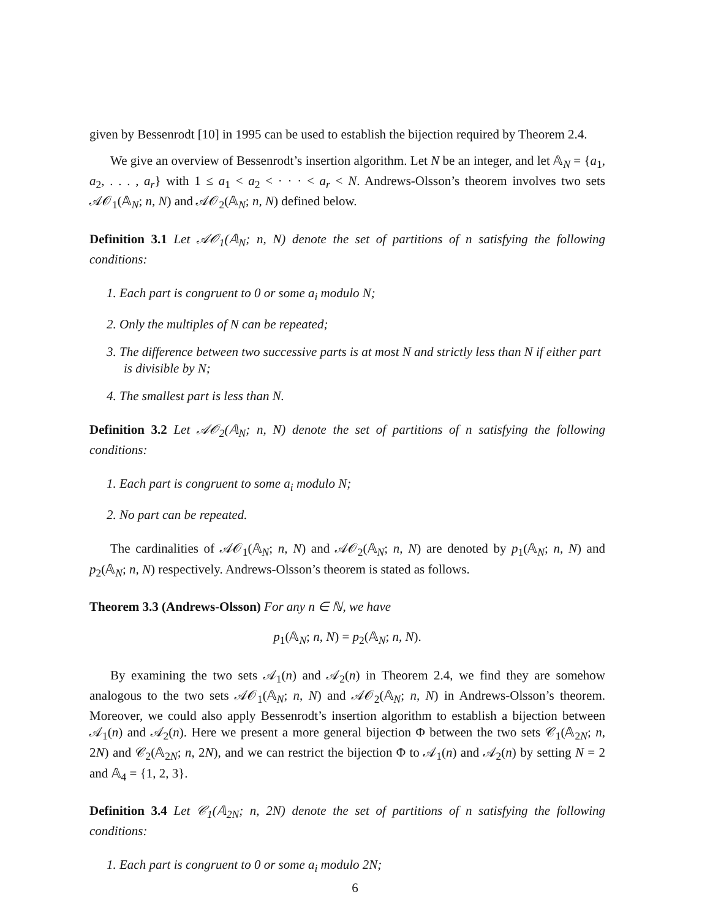given by Bessenrodt [10] in 1995 can be used to establish the bijection required by Theorem 2.4.
We give an overview of Bessenrodt’s insertion algorithm. Let N be an integer, and let 𝔸<sub>N</sub> = {a<sub>1</sub>, a<sub>2</sub>, . . . , a<sub>r</sub>} with 1 ≤ a<sub>1</sub> < a<sub>2</sub> < · · · < a<sub>r</sub> < N. Andrews-Olsson’s theorem involves two sets 𝒜𝒪<sub>1</sub>(𝔸<sub>N</sub>; n, N) and 𝒜𝒪<sub>2</sub>(𝔸<sub>N</sub>; n, N) defined below.
Definition 3.1 Let 𝒜𝒪<sub>1</sub>(𝔸<sub>N</sub>; n, N) denote the set of partitions of n satisfying the following conditions:
1. Each part is congruent to 0 or some a<sub>i</sub> modulo N;
2. Only the multiples of N can be repeated;
3. The difference between two successive parts is at most N and strictly less than N if either part is divisible by N;
4. The smallest part is less than N.
Definition 3.2 Let 𝒜𝒪<sub>2</sub>(𝔸<sub>N</sub>; n, N) denote the set of partitions of n satisfying the following conditions:
1. Each part is congruent to some a<sub>i</sub> modulo N;
2. No part can be repeated.
The cardinalities of 𝒜𝒪<sub>1</sub>(𝔸<sub>N</sub>; n, N) and 𝒜𝒪<sub>2</sub>(𝔸<sub>N</sub>; n, N) are denoted by p<sub>1</sub>(𝔸<sub>N</sub>; n, N) and p<sub>2</sub>(𝔸<sub>N</sub>; n, N) respectively. Andrews-Olsson’s theorem is stated as follows.
Theorem 3.3 (Andrews-Olsson) For any n ∈ ℕ, we have
p<sub>1</sub>(𝔸<sub>N</sub>; n, N) = p<sub>2</sub>(𝔸<sub>N</sub>; n, N).
By examining the two sets 𝒜<sub>1</sub>(n) and 𝒜<sub>2</sub>(n) in Theorem 2.4, we find they are somehow analogous to the two sets 𝒜𝒪<sub>1</sub>(𝔸<sub>N</sub>; n, N) and 𝒜𝒪<sub>2</sub>(𝔸<sub>N</sub>; n, N) in Andrews-Olsson’s theorem. Moreover, we could also apply Bessenrodt’s insertion algorithm to establish a bijection between 𝒜<sub>1</sub>(n) and 𝒜<sub>2</sub>(n). Here we present a more general bijection Φ between the two sets 𝒞<sub>1</sub>(𝔸<sub>2N</sub>; n, 2N) and 𝒞<sub>2</sub>(𝔸<sub>2N</sub>; n, 2N), and we can restrict the bijection Φ to 𝒜<sub>1</sub>(n) and 𝒜<sub>2</sub>(n) by setting N = 2 and 𝔸<sub>4</sub> = {1, 2, 3}.
Definition 3.4 Let 𝒞<sub>1</sub>(𝔸<sub>2N</sub>; n, 2N) denote the set of partitions of n satisfying the following conditions:
1. Each part is congruent to 0 or some a<sub>i</sub> modulo 2N;
6